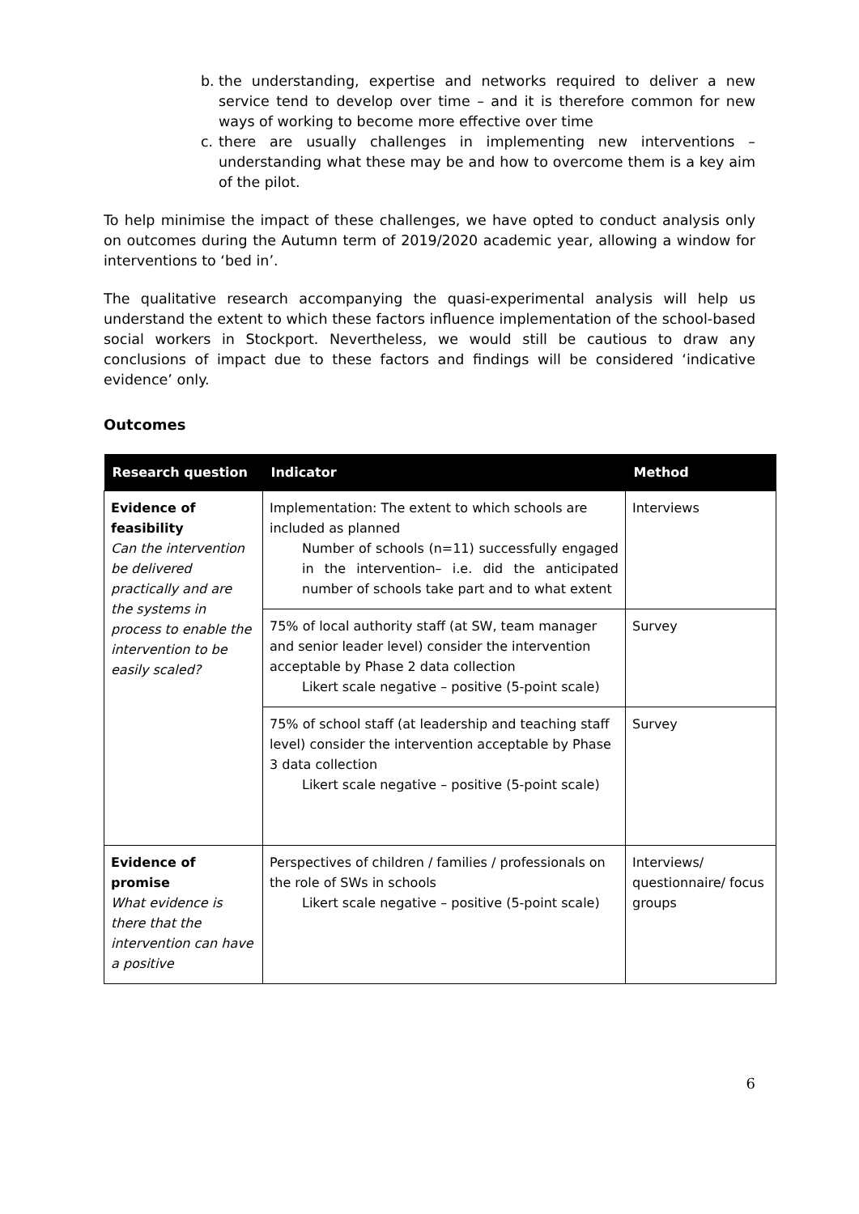b. the understanding, expertise and networks required to deliver a new service tend to develop over time – and it is therefore common for new ways of working to become more effective over time
c. there are usually challenges in implementing new interventions – understanding what these may be and how to overcome them is a key aim of the pilot.
To help minimise the impact of these challenges, we have opted to conduct analysis only on outcomes during the Autumn term of 2019/2020 academic year, allowing a window for interventions to ‘bed in’.
The qualitative research accompanying the quasi-experimental analysis will help us understand the extent to which these factors influence implementation of the school-based social workers in Stockport. Nevertheless, we would still be cautious to draw any conclusions of impact due to these factors and findings will be considered ‘indicative evidence’ only.
Outcomes
| Research question | Indicator | Method |
| --- | --- | --- |
| Evidence of feasibility Can the intervention be delivered practically and are the systems in process to enable the intervention to be easily scaled? | Implementation: The extent to which schools are included as planned Number of schools (n=11) successfully engaged in the intervention– i.e. did the anticipated number of schools take part and to what extent | Interviews |
| | 75% of local authority staff (at SW, team manager and senior leader level) consider the intervention acceptable by Phase 2 data collection Likert scale negative – positive (5-point scale) | Survey |
| | 75% of school staff (at leadership and teaching staff level) consider the intervention acceptable by Phase 3 data collection Likert scale negative – positive (5-point scale) | Survey |
| Evidence of promise What evidence is there that the intervention can have a positive | Perspectives of children / families / professionals on the role of SWs in schools Likert scale negative – positive (5-point scale) | Interviews/ questionnaire/ focus groups |
6